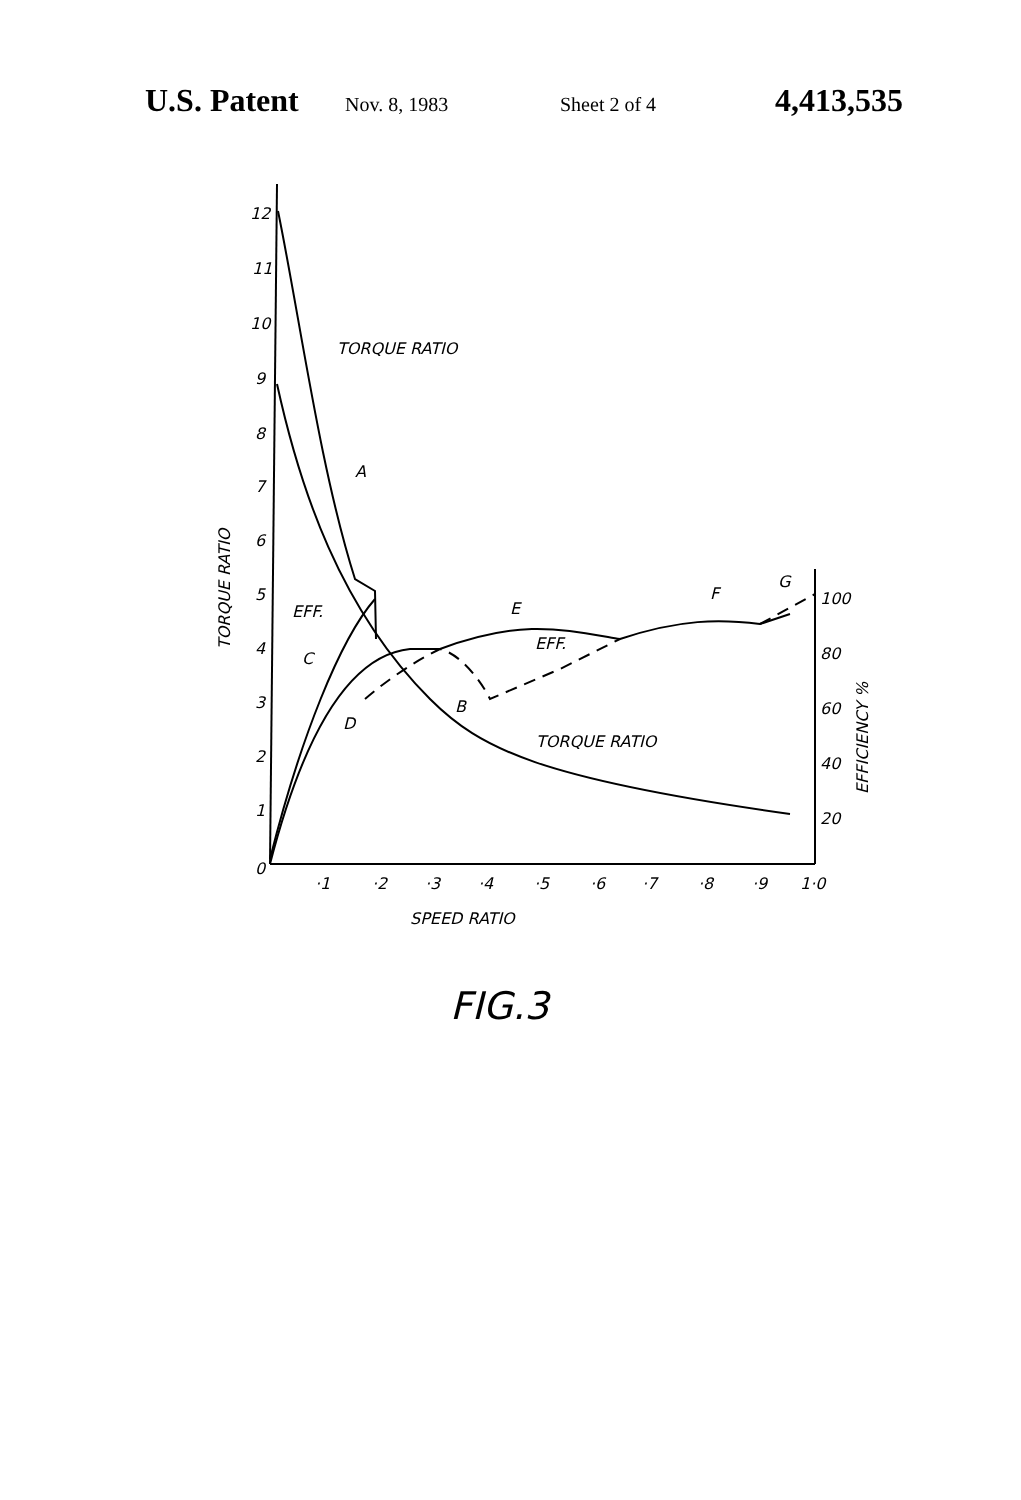U.S. Patent
Nov. 8, 1983 Sheet 2 of 4
4,413,535
12
11
10
9
8
7
6
5
4
3
2
1
0
·1
·2
·3
·4
·5
·6
·7
·8
·9
1·0
100
80
60
40
20
SPEED RATIO
TORQUE RATIO
TORQUE RATIO
A
B
C
D
E
F
G
EFF.
EFF.
TORQUE RATIO
EFFICIENCY %
FIG.3